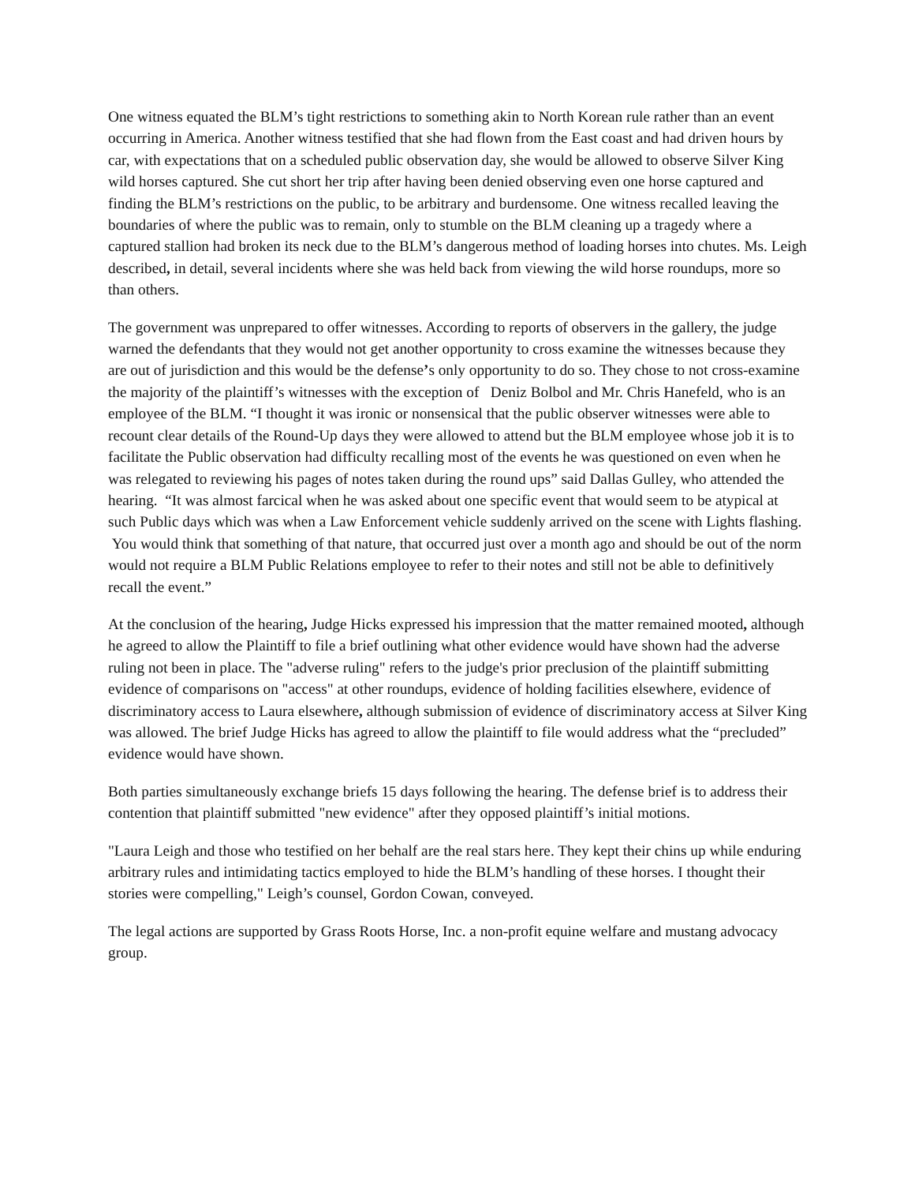One witness equated the BLM’s tight restrictions to something akin to North Korean rule rather than an event occurring in America. Another witness testified that she had flown from the East coast and had driven hours by car, with expectations that on a scheduled public observation day, she would be allowed to observe Silver King wild horses captured. She cut short her trip after having been denied observing even one horse captured and finding the BLM’s restrictions on the public, to be arbitrary and burdensome. One witness recalled leaving the boundaries of where the public was to remain, only to stumble on the BLM cleaning up a tragedy where a captured stallion had broken its neck due to the BLM’s dangerous method of loading horses into chutes. Ms. Leigh described, in detail, several incidents where she was held back from viewing the wild horse roundups, more so than others.
The government was unprepared to offer witnesses. According to reports of observers in the gallery, the judge warned the defendants that they would not get another opportunity to cross examine the witnesses because they are out of jurisdiction and this would be the defense’s only opportunity to do so. They chose to not cross-examine the majority of the plaintiff’s witnesses with the exception of Deniz Bolbol and Mr. Chris Hanefeld, who is an employee of the BLM. “I thought it was ironic or nonsensical that the public observer witnesses were able to recount clear details of the Round-Up days they were allowed to attend but the BLM employee whose job it is to facilitate the Public observation had difficulty recalling most of the events he was questioned on even when he was relegated to reviewing his pages of notes taken during the round ups” said Dallas Gulley, who attended the hearing. “It was almost farcical when he was asked about one specific event that would seem to be atypical at such Public days which was when a Law Enforcement vehicle suddenly arrived on the scene with Lights flashing. You would think that something of that nature, that occurred just over a month ago and should be out of the norm would not require a BLM Public Relations employee to refer to their notes and still not be able to definitively recall the event.”
At the conclusion of the hearing, Judge Hicks expressed his impression that the matter remained mooted, although he agreed to allow the Plaintiff to file a brief outlining what other evidence would have shown had the adverse ruling not been in place. The "adverse ruling" refers to the judge's prior preclusion of the plaintiff submitting evidence of comparisons on "access" at other roundups, evidence of holding facilities elsewhere, evidence of discriminatory access to Laura elsewhere, although submission of evidence of discriminatory access at Silver King was allowed. The brief Judge Hicks has agreed to allow the plaintiff to file would address what the “precluded” evidence would have shown.
Both parties simultaneously exchange briefs 15 days following the hearing. The defense brief is to address their contention that plaintiff submitted "new evidence" after they opposed plaintiff’s initial motions.
"Laura Leigh and those who testified on her behalf are the real stars here. They kept their chins up while enduring arbitrary rules and intimidating tactics employed to hide the BLM’s handling of these horses. I thought their stories were compelling," Leigh’s counsel, Gordon Cowan, conveyed.
The legal actions are supported by Grass Roots Horse, Inc. a non-profit equine welfare and mustang advocacy group.